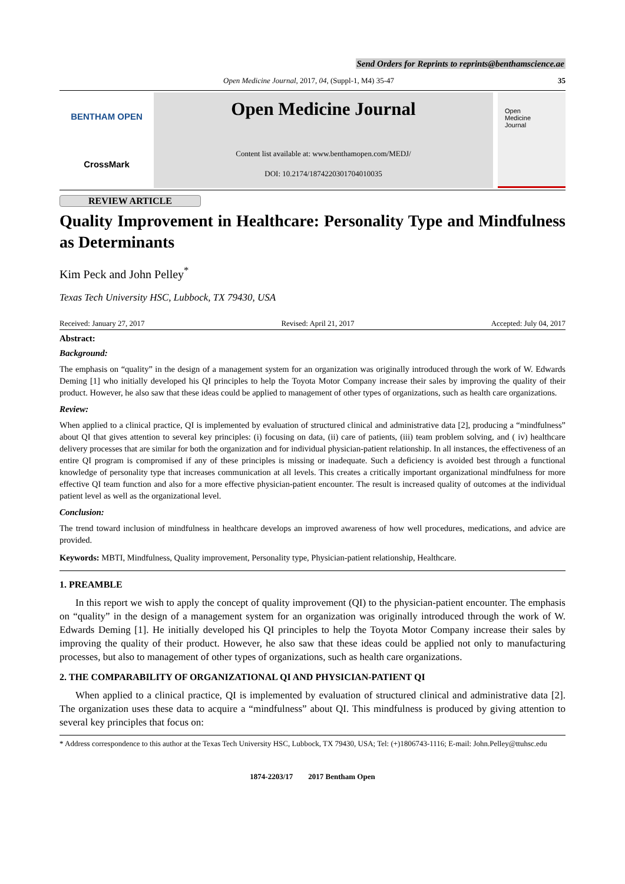Send Orders for Reprints to reprints@benthamscience.ae
Open Medicine Journal, 2017, 04, (Suppl-1, M4) 35-47 35
BENTHAM OPEN
CrossMark
Open Medicine Journal
Content list available at: www.benthamopen.com/MEDJ/
DOI: 10.2174/1874220301704010035
Open
Medicine
Journal
REVIEW ARTICLE
Quality Improvement in Healthcare: Personality Type and Mindfulness as Determinants
Kim Peck and John Pelley<sup>*</sup>
Texas Tech University HSC, Lubbock, TX 79430, USA
Received: January 27, 2017 Revised: April 21, 2017 Accepted: July 04, 2017
Abstract:
Background:
The emphasis on “quality” in the design of a management system for an organization was originally introduced through the work of W. Edwards Deming [1] who initially developed his QI principles to help the Toyota Motor Company increase their sales by improving the quality of their product. However, he also saw that these ideas could be applied to management of other types of organizations, such as health care organizations.
Review:
When applied to a clinical practice, QI is implemented by evaluation of structured clinical and administrative data [2], producing a “mindfulness” about QI that gives attention to several key principles: (i) focusing on data, (ii) care of patients, (iii) team problem solving, and ( iv) healthcare delivery processes that are similar for both the organization and for individual physician-patient relationship. In all instances, the effectiveness of an entire QI program is compromised if any of these principles is missing or inadequate. Such a deficiency is avoided best through a functional knowledge of personality type that increases communication at all levels. This creates a critically important organizational mindfulness for more effective QI team function and also for a more effective physician-patient encounter. The result is increased quality of outcomes at the individual patient level as well as the organizational level.
Conclusion:
The trend toward inclusion of mindfulness in healthcare develops an improved awareness of how well procedures, medications, and advice are provided.
Keywords: MBTI, Mindfulness, Quality improvement, Personality type, Physician-patient relationship, Healthcare.
1. PREAMBLE
In this report we wish to apply the concept of quality improvement (QI) to the physician-patient encounter. The emphasis on “quality” in the design of a management system for an organization was originally introduced through the work of W. Edwards Deming [1]. He initially developed his QI principles to help the Toyota Motor Company increase their sales by improving the quality of their product. However, he also saw that these ideas could be applied not only to manufacturing processes, but also to management of other types of organizations, such as health care organizations.
2. THE COMPARABILITY OF ORGANIZATIONAL QI AND PHYSICIAN-PATIENT QI
When applied to a clinical practice, QI is implemented by evaluation of structured clinical and administrative data [2]. The organization uses these data to acquire a “mindfulness” about QI. This mindfulness is produced by giving attention to several key principles that focus on:
* Address correspondence to this author at the Texas Tech University HSC, Lubbock, TX 79430, USA; Tel: (+)1806743-1116; E-mail: John.Pelley@ttuhsc.edu
1874-2203/17 2017 Bentham Open